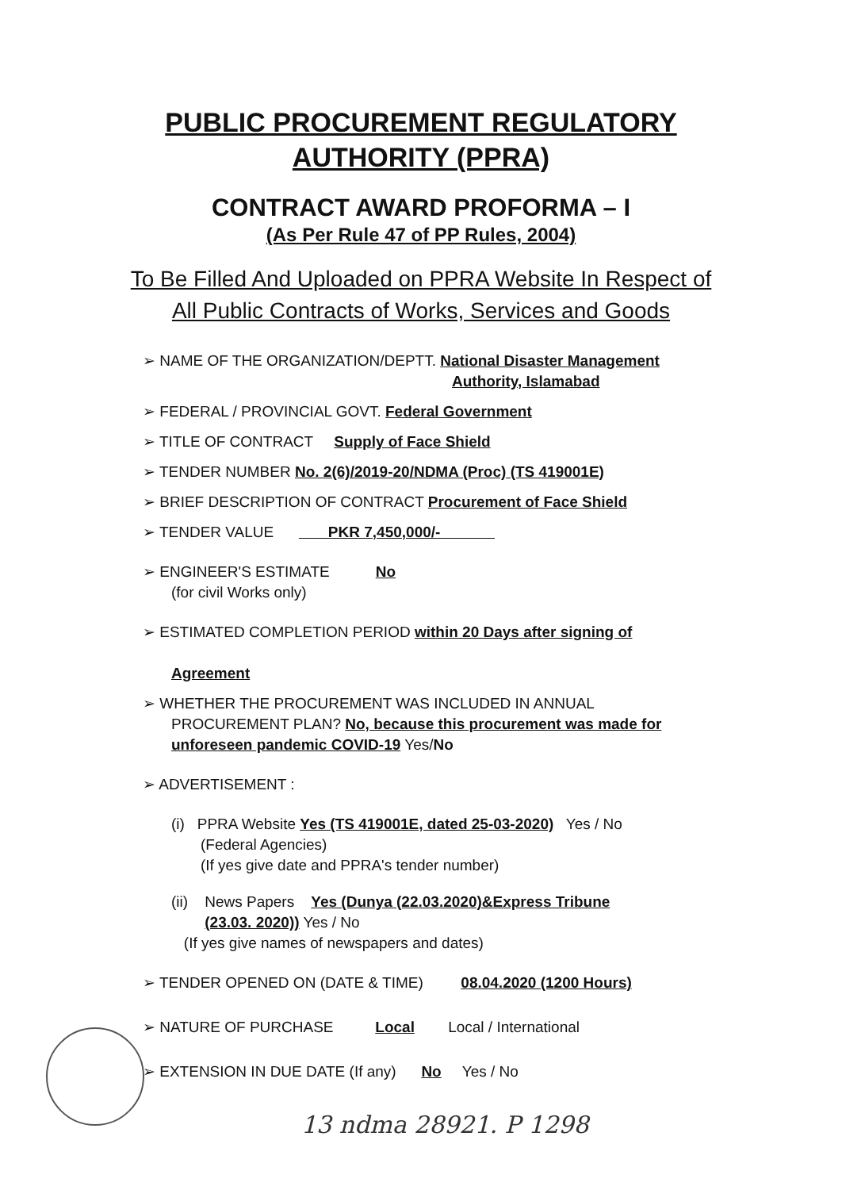PUBLIC PROCUREMENT REGULATORY
AUTHORITY (PPRA)
CONTRACT AWARD PROFORMA – I
(As Per Rule 47 of PP Rules, 2004)
To Be Filled And Uploaded on PPRA Website In Respect of
All Public Contracts of Works, Services and Goods
➢ NAME OF THE ORGANIZATION/DEPTT. National Disaster Management
Authority, Islamabad
➢ FEDERAL / PROVINCIAL GOVT. Federal Government
➢ TITLE OF CONTRACT Supply of Face Shield
➢ TENDER NUMBER No. 2(6)/2019-20/NDMA (Proc) (TS 419001E)
➢ BRIEF DESCRIPTION OF CONTRACT Procurement of Face Shield
➢ TENDER VALUE PKR 7,450,000/-
➢ ENGINEER'S ESTIMATE No
(for civil Works only)
➢ ESTIMATED COMPLETION PERIOD within 20 Days after signing of
Agreement
➢ WHETHER THE PROCUREMENT WAS INCLUDED IN ANNUAL
PROCUREMENT PLAN? No, because this procurement was made for
unforeseen pandemic COVID-19 Yes/No
➢ ADVERTISEMENT :
(i) PPRA Website Yes (TS 419001E, dated 25-03-2020) Yes / No
(Federal Agencies)
(If yes give date and PPRA's tender number)
(ii) News Papers Yes (Dunya (22.03.2020)&Express Tribune
(23.03. 2020)) Yes / No
(If yes give names of newspapers and dates)
➢ TENDER OPENED ON (DATE & TIME) 08.04.2020 (1200 Hours)
➢ NATURE OF PURCHASE Local Local / International
➢ EXTENSION IN DUE DATE (If any) No Yes / No
13 ndma 28921. P 1298